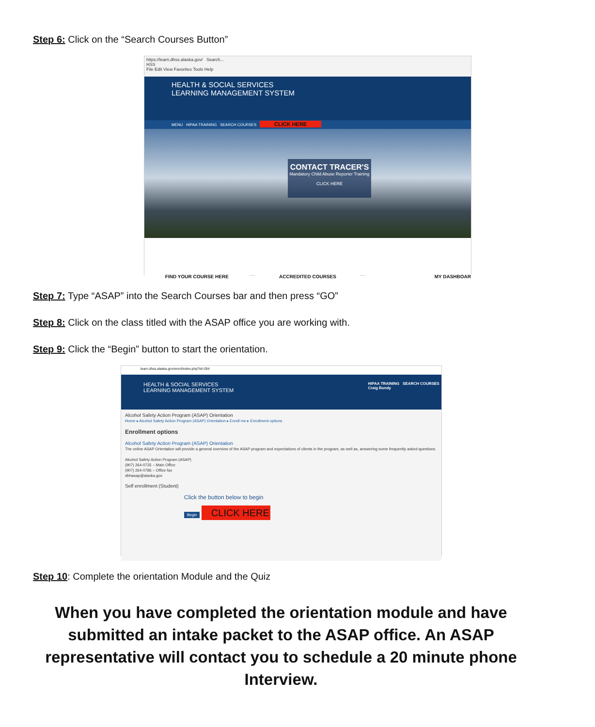Step 6: Click on the “Search Courses Button”
https://learn.dhss.alaska.gov/ Search...
HSS
File Edit View Favorites Tools Help
HEALTH & SOCIAL SERVICES
LEARNING MANAGEMENT SYSTEM
MENU HIPAA TRAINING SEARCH COURSES CLICK HERE
CONTACT TRACER'S
Mandatory Child Abuse Reporter Training
CLICK HERE
FIND YOUR COURSE HERE ACCREDITED COURSES MY DASHBOAR
Step 7: Type “ASAP” into the Search Courses bar and then press “GO”
Step 8: Click on the class titled with the ASAP office you are working with.
Step 9: Click the “Begin” button to start the orientation.
learn.dhss.alaska.gov/enrol/index.php?id=284
HEALTH & SOCIAL SERVICES
LEARNING MANAGEMENT SYSTEM HIPAA TRAINING SEARCH COURSES
Craig Bundy
Alcohol Safety Action Program (ASAP) Orientation
Home ▸ Alcohol Safety Action Program (ASAP) Orientation ▸ Enroll me ▸ Enrollment options
Enrollment options
Alcohol Safety Action Program (ASAP) Orientation
The online ASAP Orientation will provide a general overview of the ASAP program and expectations of clients in the program, as well as, answering some frequently asked questions.
Alcohol Safety Action Program (ASAP)
(907) 264-0735 – Main Office
(907) 264-0786 – Office fax
dbhasap@alaska.gov
Self enrollment (Student)
Click the button below to begin
Begin CLICK HERE
Step 10: Complete the orientation Module and the Quiz
When you have completed the orientation module and have submitted an intake packet to the ASAP office. An ASAP representative will contact you to schedule a 20 minute phone Interview.